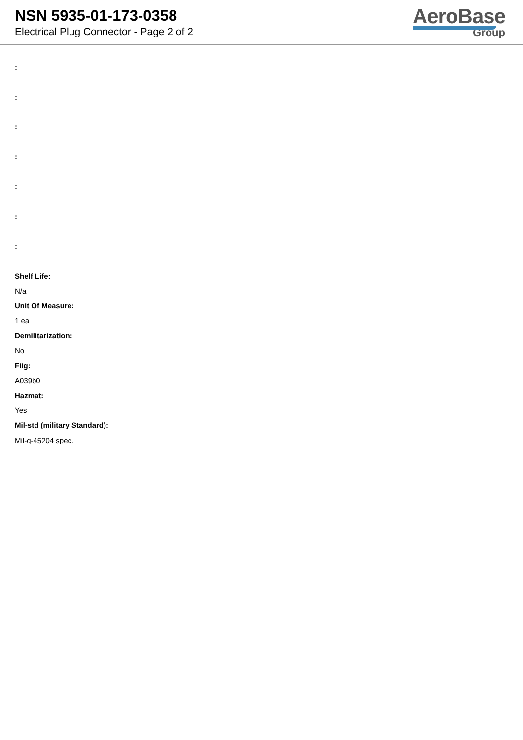NSN 5935-01-173-0358
Electrical Plug Connector - Page 2 of 2
AeroBase
Group
:
:
:
:
:
:
:
Shelf Life:
N/a
Unit Of Measure:
1 ea
Demilitarization:
No
Fiig:
A039b0
Hazmat:
Yes
Mil-std (military Standard):
Mil-g-45204 spec.